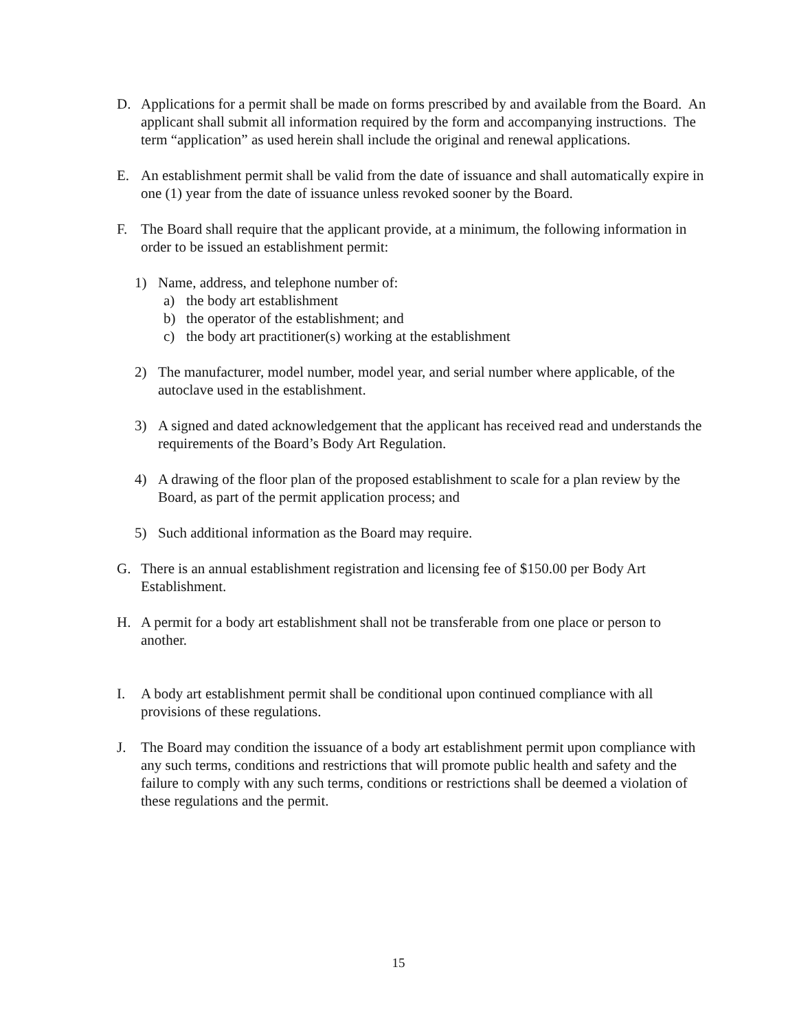D. Applications for a permit shall be made on forms prescribed by and available from the Board. An applicant shall submit all information required by the form and accompanying instructions. The term “application” as used herein shall include the original and renewal applications.
E. An establishment permit shall be valid from the date of issuance and shall automatically expire in one (1) year from the date of issuance unless revoked sooner by the Board.
F. The Board shall require that the applicant provide, at a minimum, the following information in order to be issued an establishment permit:
1) Name, address, and telephone number of:
a) the body art establishment
b) the operator of the establishment; and
c) the body art practitioner(s) working at the establishment
2) The manufacturer, model number, model year, and serial number where applicable, of the autoclave used in the establishment.
3) A signed and dated acknowledgement that the applicant has received read and understands the requirements of the Board’s Body Art Regulation.
4) A drawing of the floor plan of the proposed establishment to scale for a plan review by the Board, as part of the permit application process; and
5) Such additional information as the Board may require.
G. There is an annual establishment registration and licensing fee of $150.00 per Body Art Establishment.
H. A permit for a body art establishment shall not be transferable from one place or person to another.
I. A body art establishment permit shall be conditional upon continued compliance with all provisions of these regulations.
J. The Board may condition the issuance of a body art establishment permit upon compliance with any such terms, conditions and restrictions that will promote public health and safety and the failure to comply with any such terms, conditions or restrictions shall be deemed a violation of these regulations and the permit.
15